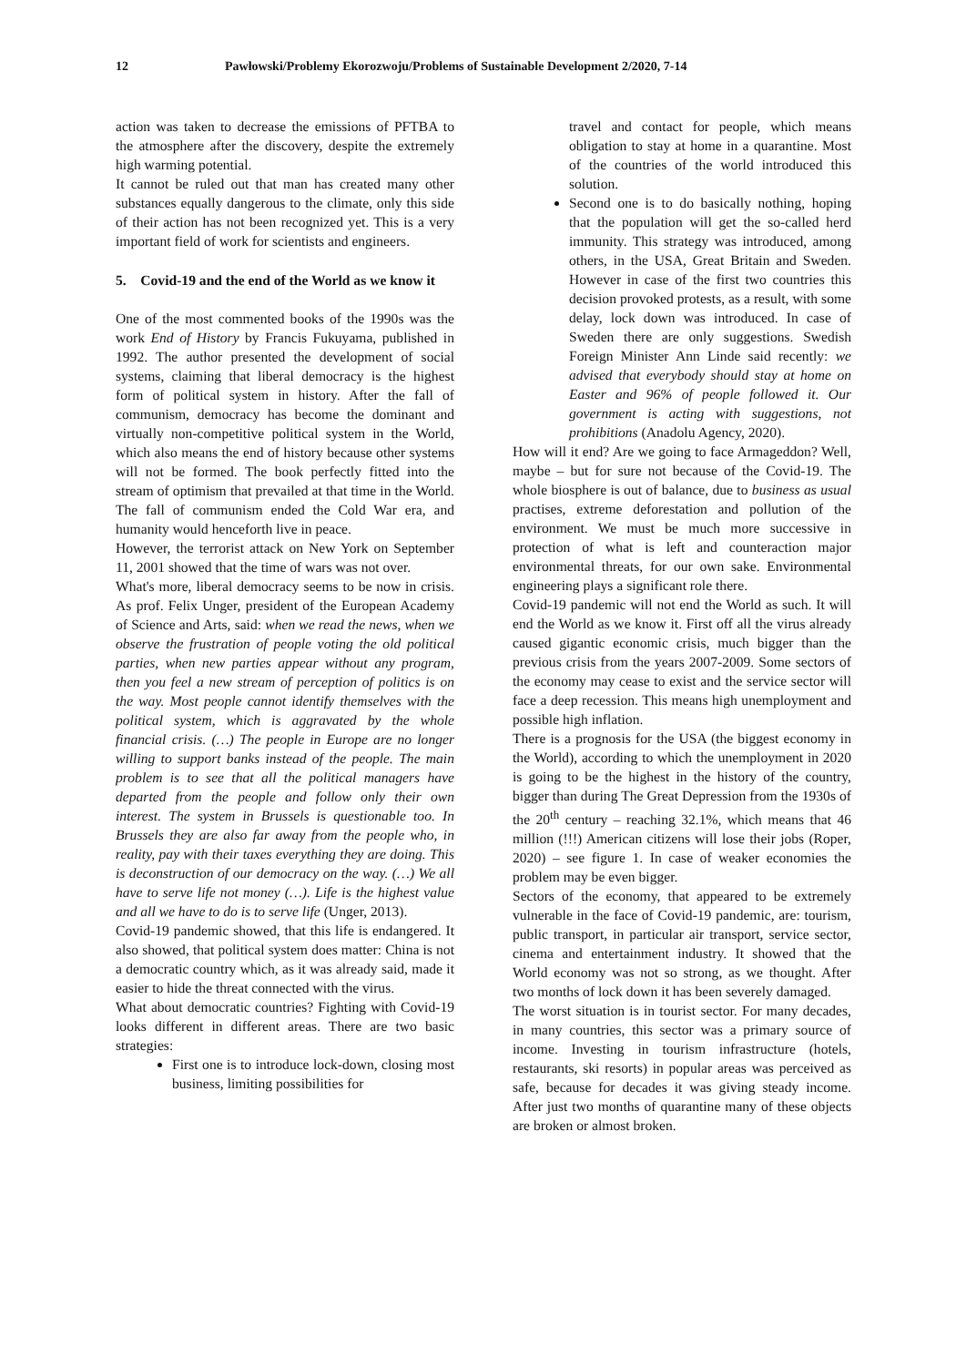12 Pawłowski/Problemy Ekorozwoju/Problems of Sustainable Development 2/2020, 7-14
action was taken to decrease the emissions of PFTBA to the atmosphere after the discovery, despite the extremely high warming potential.
It cannot be ruled out that man has created many other substances equally dangerous to the climate, only this side of their action has not been recognized yet. This is a very important field of work for scientists and engineers.
5. Covid-19 and the end of the World as we know it
One of the most commented books of the 1990s was the work End of History by Francis Fukuyama, published in 1992. The author presented the development of social systems, claiming that liberal democracy is the highest form of political system in history. After the fall of communism, democracy has become the dominant and virtually non-competitive political system in the World, which also means the end of history because other systems will not be formed. The book perfectly fitted into the stream of optimism that prevailed at that time in the World. The fall of communism ended the Cold War era, and humanity would henceforth live in peace.
However, the terrorist attack on New York on September 11, 2001 showed that the time of wars was not over.
What's more, liberal democracy seems to be now in crisis. As prof. Felix Unger, president of the European Academy of Science and Arts, said: when we read the news, when we observe the frustration of people voting the old political parties, when new parties appear without any program, then you feel a new stream of perception of politics is on the way. Most people cannot identify themselves with the political system, which is aggravated by the whole financial crisis. (…) The people in Europe are no longer willing to support banks instead of the people. The main problem is to see that all the political managers have departed from the people and follow only their own interest. The system in Brussels is questionable too. In Brussels they are also far away from the people who, in reality, pay with their taxes everything they are doing. This is deconstruction of our democracy on the way. (…) We all have to serve life not money (…). Life is the highest value and all we have to do is to serve life (Unger, 2013).
Covid-19 pandemic showed, that this life is endangered. It also showed, that political system does matter: China is not a democratic country which, as it was already said, made it easier to hide the threat connected with the virus.
What about democratic countries? Fighting with Covid-19 looks different in different areas. There are two basic strategies:
First one is to introduce lock-down, closing most business, limiting possibilities for
travel and contact for people, which means obligation to stay at home in a quarantine. Most of the countries of the world introduced this solution.
Second one is to do basically nothing, hoping that the population will get the so-called herd immunity. This strategy was introduced, among others, in the USA, Great Britain and Sweden. However in case of the first two countries this decision provoked protests, as a result, with some delay, lock down was introduced. In case of Sweden there are only suggestions. Swedish Foreign Minister Ann Linde said recently: we advised that everybody should stay at home on Easter and 96% of people followed it. Our government is acting with suggestions, not prohibitions (Anadolu Agency, 2020).
How will it end? Are we going to face Armageddon? Well, maybe – but for sure not because of the Covid-19. The whole biosphere is out of balance, due to business as usual practises, extreme deforestation and pollution of the environment. We must be much more successive in protection of what is left and counteraction major environmental threats, for our own sake. Environmental engineering plays a significant role there.
Covid-19 pandemic will not end the World as such. It will end the World as we know it. First off all the virus already caused gigantic economic crisis, much bigger than the previous crisis from the years 2007-2009. Some sectors of the economy may cease to exist and the service sector will face a deep recession. This means high unemployment and possible high inflation.
There is a prognosis for the USA (the biggest economy in the World), according to which the unemployment in 2020 is going to be the highest in the history of the country, bigger than during The Great Depression from the 1930s of the 20<sup>th</sup> century – reaching 32.1%, which means that 46 million (!!!) American citizens will lose their jobs (Roper, 2020) – see figure 1. In case of weaker economies the problem may be even bigger.
Sectors of the economy, that appeared to be extremely vulnerable in the face of Covid-19 pandemic, are: tourism, public transport, in particular air transport, service sector, cinema and entertainment industry. It showed that the World economy was not so strong, as we thought. After two months of lock down it has been severely damaged.
The worst situation is in tourist sector. For many decades, in many countries, this sector was a primary source of income. Investing in tourism infrastructure (hotels, restaurants, ski resorts) in popular areas was perceived as safe, because for decades it was giving steady income. After just two months of quarantine many of these objects are broken or almost broken.